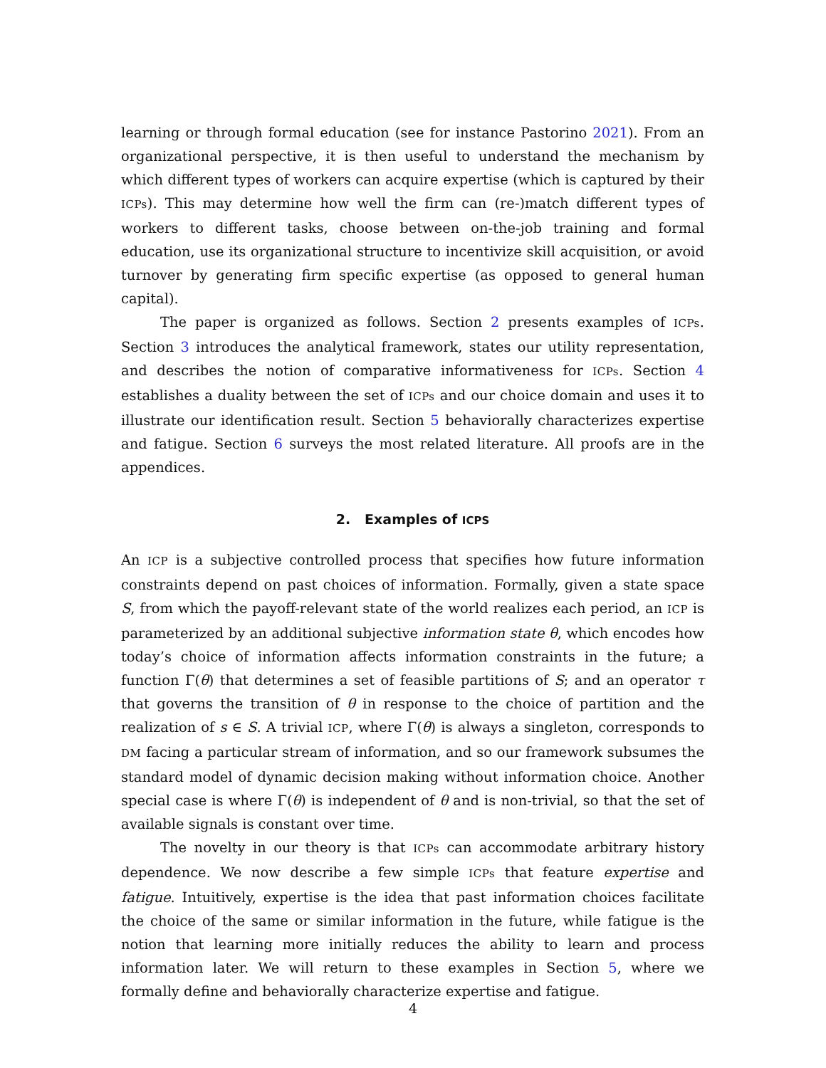learning or through formal education (see for instance Pastorino 2021). From an organizational perspective, it is then useful to understand the mechanism by which different types of workers can acquire expertise (which is captured by their ICPs). This may determine how well the firm can (re-)match different types of workers to different tasks, choose between on-the-job training and formal education, use its organizational structure to incentivize skill acquisition, or avoid turnover by generating firm specific expertise (as opposed to general human capital).
The paper is organized as follows. Section 2 presents examples of ICPs. Section 3 introduces the analytical framework, states our utility representation, and describes the notion of comparative informativeness for ICPs. Section 4 establishes a duality between the set of ICPs and our choice domain and uses it to illustrate our identification result. Section 5 behaviorally characterizes expertise and fatigue. Section 6 surveys the most related literature. All proofs are in the appendices.
2. Examples of ICPS
An ICP is a subjective controlled process that specifies how future information constraints depend on past choices of information. Formally, given a state space S, from which the payoff-relevant state of the world realizes each period, an ICP is parameterized by an additional subjective information state θ, which encodes how today’s choice of information affects information constraints in the future; a function Γ(θ) that determines a set of feasible partitions of S; and an operator τ that governs the transition of θ in response to the choice of partition and the realization of s ∈ S. A trivial ICP, where Γ(θ) is always a singleton, corresponds to DM facing a particular stream of information, and so our framework subsumes the standard model of dynamic decision making without information choice. Another special case is where Γ(θ) is independent of θ and is non-trivial, so that the set of available signals is constant over time.
The novelty in our theory is that ICPs can accommodate arbitrary history dependence. We now describe a few simple ICPs that feature expertise and fatigue. Intuitively, expertise is the idea that past information choices facilitate the choice of the same or similar information in the future, while fatigue is the notion that learning more initially reduces the ability to learn and process information later. We will return to these examples in Section 5, where we formally define and behaviorally characterize expertise and fatigue.
4